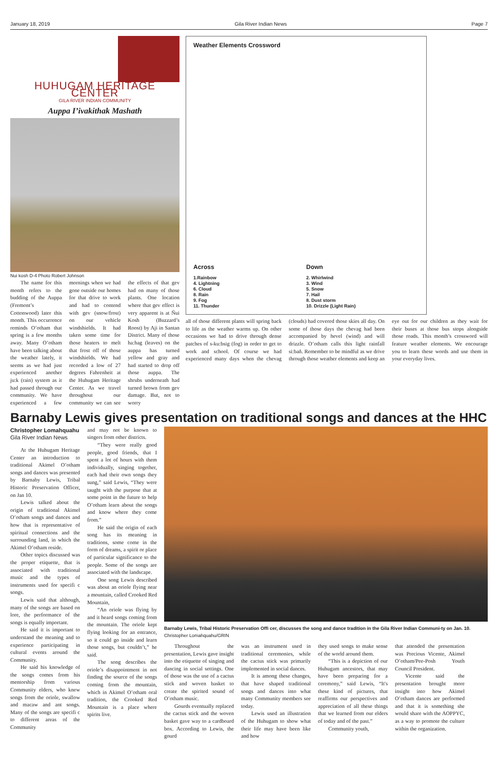January 18, 2019 Gila River Indian News Page 7
HUHUGAM HERITAGE CENTER
GILA RIVER INDIAN COMMUNITY
Auppa I’ivakithak Mashath
Nui kosh D-4 Photo Robert Johnson
The name for this month refers to the budding of the Auppa (Fremont’s Cottonwood) later this month. This occurrence reminds O’otham that spring is a few months away. Many O’otham have been talking about the weather lately, it seems as we had just experienced another ju:k (rain) system as it had passed through our community. We have experienced a few mornings when we had gone outside our homes for that drive to work and had to contend with gev (snow/frost) on our vehicle windshields. It had taken some time for those heaters to melt that frost off of those windshields. We had recorded a low of 27 degrees Fahrenheit at the Huhugam Heritage Center. As we travel throughout our community we can see the effects of that gev had on many of those plants. One location where that gev effect is very apparent is at Ñui Kosh (Buzzard’s Roost) by Aji in Santan District. Many of those ha:hag (leaves) on the auppa has turned yellow and gray and had started to drop off those auppa. The shrubs underneath had turned brown from gev damage. But, not to worry
Weather Elements Crossword
Across
1.Rainbow
4. Lightning
6. Cloud
8. Rain
9. Fog
11. Thunder
Down
2. Whirlwind
3. Wind
5. Snow
7. Hail
8. Dust storm
10. Drizzle (Light Rain)
all of those different plants will spring back to life as the weather warms up. On other occasions we had to drive through dense patches of s-ku:bsig (fog) in order to get to work and school. Of course we had experienced many days when the chevag (clouds) had covered those skies all day. On some of those days the chevag had been accompanied by hevel (wind) and will drizzle. O’otham calls this light rainfall si:bañ. Remember to be mindful as we drive through those weather elements and keep an eye out for our children as they wait for their buses at those bus stops alongside those roads. This month’s crossword will feature weather elements. We encourage you to learn these words and use them in your everyday lives.
Barnaby Lewis gives presentation on traditional songs and dances at the HHC
Christopher Lomahquahu
Gila River Indian News
At the Huhugam Heritage Center an introduction to traditional Akimel O’otham songs and dances was presented by Barnaby Lewis, Tribal Historic Preservation Officer, on Jan 10.
Lewis talked about the origin of traditional Akimel O’otham songs and dances and how that is representative of spiritual connections and the surrounding land, in which the Akimel O’otham reside.
Other topics discussed was the proper etiquette, that is associated with traditional music and the types of instruments used for specifi c songs.
Lewis said that although, many of the songs are based on lore, the performance of the songs is equally important.
He said it is important to understand the meaning and to experience participating in cultural events around the Community.
He said his knowledge of the songs comes from his mentorship from various Community elders, who knew songs from the oriole, swallow and macaw and ant songs. Many of the songs are specifi c to different areas of the Community
and may not be known to singers from other districts.
“They were really good people, good friends, that I spent a lot of hours with them individually, singing together, each had their own songs they sung,” said Lewis, “They were taught with the purpose that at some point in the future to help O’otham learn about the songs and know where they come from.”
He said the origin of each song has its meaning in traditions, some come in the form of dreams, a spirit or place of particular significance to the people. Some of the songs are associated with the landscape.
One song Lewis described was about an oriole flying near a mountain, called Crooked Red Mountain,
“An oriole was flying by and it heard songs coming from the mountain. The oriole kept flying looking for an entrance, so it could go inside and learn those songs, but couldn’t,” he said.
The song describes the oriole’s disappointment in not finding the source of the songs coming from the mountain, which in Akimel O’otham oral tradition, the Crooked Red Mountain is a place where spirits live.
Barnaby Lewis, Tribal Historic Preservation Offi cer, discusses the song and dance tradition in the Gila River Indian Communi-ty on Jan. 10. Christopher Lomahquahu/GRIN
Throughout the presentation, Lewis gave insight into the etiquette of singing and dancing in social settings. One of those was the use of a cactus stick and woven basket to create the spirited sound of O’otham music.
Gourds eventually replaced the cactus stick and the woven basket gave way to a cardboard box. According to Lewis, the gourd
was an instrument used in traditional ceremonies, while the cactus stick was primarily implemented in social dances.
It is among these changes, that have shaped traditional songs and dances into what many Community members see today.
Lewis used an illustration of the Huhugam to show what their life may have been like and how
they used songs to make sense of the world around them.
“This is a depiction of our Huhugam ancestors, that may have been preparing for a ceremony,” said Lewis, “It's these kind of pictures, that reaffirms our perspectives and appreciation of all these things that we learned from our elders of today and of the past.”
Community youth,
that attended the presentation was Precious Vicente, Akimel O’otham/Pee-Posh Youth Council President.
Vicente said the presentation brought more insight into how Akimel O’otham dances are performed and that it is something she would share with the AOPPYC, as a way to promote the culture within the organization.